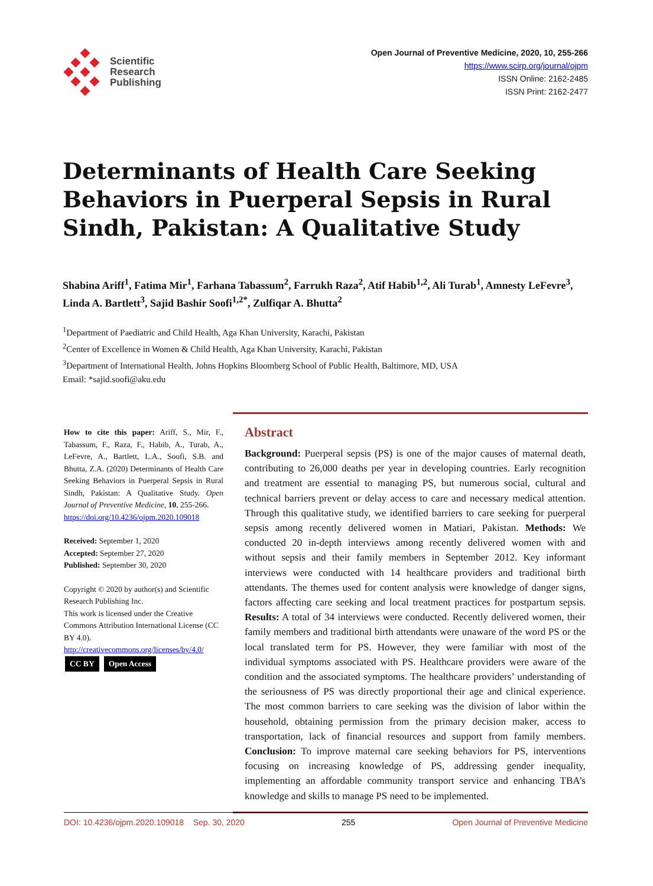Scientific
Research
Publishing
Open Journal of Preventive Medicine, 2020, 10, 255-266
https://www.scirp.org/journal/ojpm
ISSN Online: 2162-2485
ISSN Print: 2162-2477
Determinants of Health Care Seeking Behaviors in Puerperal Sepsis in Rural Sindh, Pakistan: A Qualitative Study
Shabina Ariff<sup>1</sup>, Fatima Mir<sup>1</sup>, Farhana Tabassum<sup>2</sup>, Farrukh Raza<sup>2</sup>, Atif Habib<sup>1,2</sup>, Ali Turab<sup>1</sup>, Amnesty LeFevre<sup>3</sup>, Linda A. Bartlett<sup>3</sup>, Sajid Bashir Soofi<sup>1,2*</sup>, Zulfiqar A. Bhutta<sup>2</sup>
<sup>1</sup> Department of Paediatric and Child Health, Aga Khan University, Karachi, Pakistan
<sup>2</sup> Center of Excellence in Women & Child Health, Aga Khan University, Karachi, Pakistan
<sup>3</sup> Department of International Health, Johns Hopkins Bloomberg School of Public Health, Baltimore, MD, USA
Email: *sajid.soofi@aku.edu
How to cite this paper: Ariff, S., Mir, F., Tabassum, F., Raza, F., Habib, A., Turab, A., LeFevre, A., Bartlett, L.A., Soofi, S.B. and Bhutta, Z.A. (2020) Determinants of Health Care Seeking Behaviors in Puerperal Sepsis in Rural Sindh, Pakistan: A Qualitative Study. Open Journal of Preventive Medicine, 10, 255-266.
https://doi.org/10.4236/ojpm.2020.109018
Received: September 1, 2020
Accepted: September 27, 2020
Published: September 30, 2020
Copyright © 2020 by author(s) and Scientific Research Publishing Inc.
This work is licensed under the Creative Commons Attribution International License (CC BY 4.0).
http://creativecommons.org/licenses/by/4.0/
CC BY Open Access
Abstract
Background: Puerperal sepsis (PS) is one of the major causes of maternal death, contributing to 26,000 deaths per year in developing countries. Early recognition and treatment are essential to managing PS, but numerous social, cultural and technical barriers prevent or delay access to care and necessary medical attention. Through this qualitative study, we identified barriers to care seeking for puerperal sepsis among recently delivered women in Matiari, Pakistan. Methods: We conducted 20 in-depth interviews among recently delivered women with and without sepsis and their family members in September 2012. Key informant interviews were conducted with 14 healthcare providers and traditional birth attendants. The themes used for content analysis were knowledge of danger signs, factors affecting care seeking and local treatment practices for postpartum sepsis. Results: A total of 34 interviews were conducted. Recently delivered women, their family members and traditional birth attendants were unaware of the word PS or the local translated term for PS. However, they were familiar with most of the individual symptoms associated with PS. Healthcare providers were aware of the condition and the associated symptoms. The healthcare providers’ understanding of the seriousness of PS was directly proportional their age and clinical experience. The most common barriers to care seeking was the division of labor within the household, obtaining permission from the primary decision maker, access to transportation, lack of financial resources and support from family members. Conclusion: To improve maternal care seeking behaviors for PS, interventions focusing on increasing knowledge of PS, addressing gender inequality, implementing an affordable community transport service and enhancing TBA’s knowledge and skills to manage PS need to be implemented.
DOI: 10.4236/ojpm.2020.109018 Sep. 30, 2020 255 Open Journal of Preventive Medicine